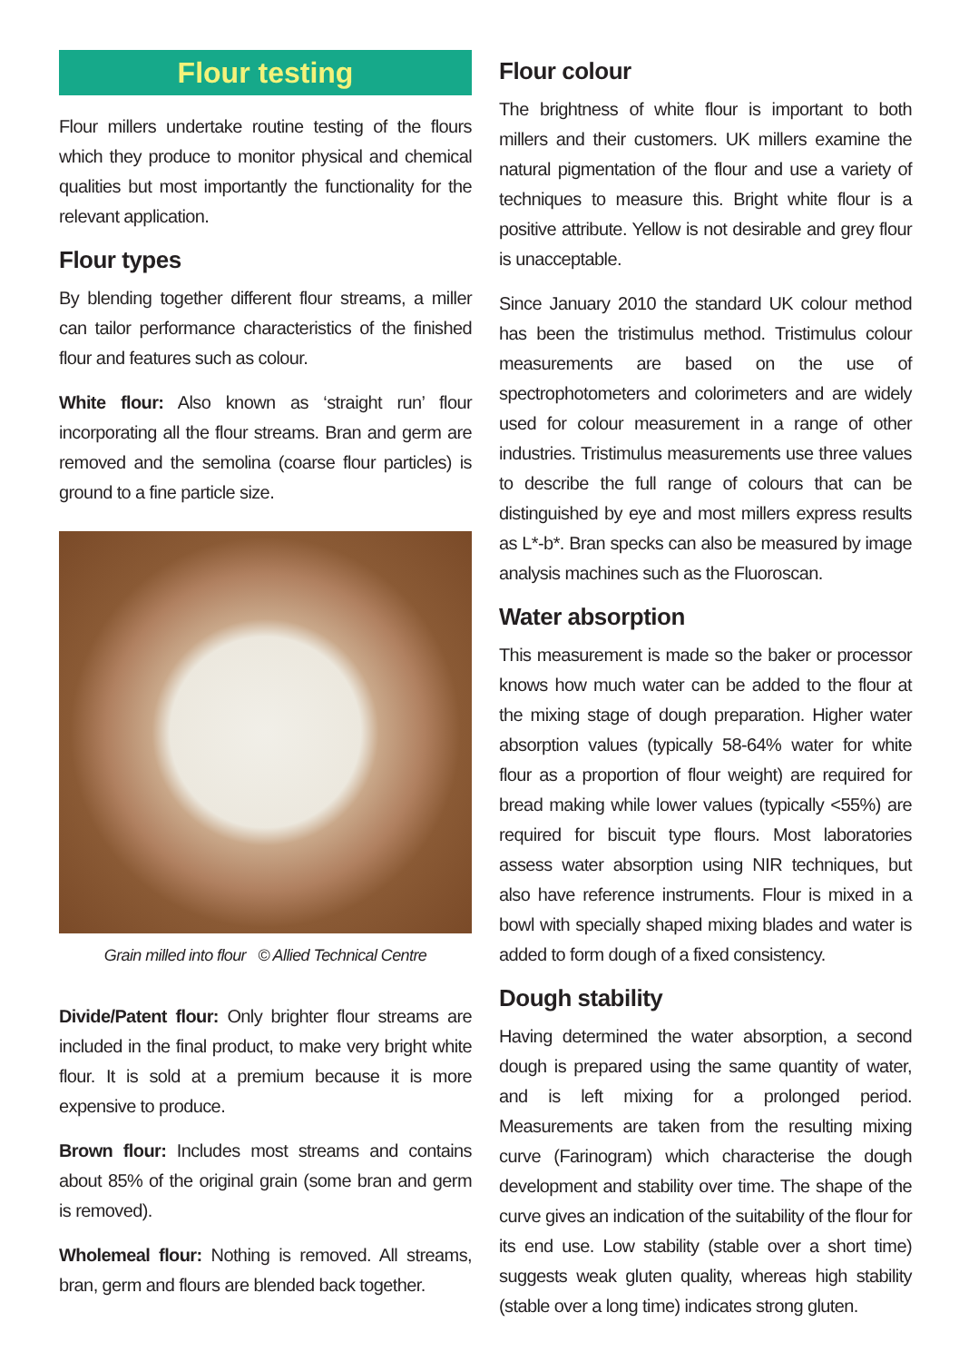Flour testing
Flour millers undertake routine testing of the flours which they produce to monitor physical and chemical qualities but most importantly the functionality for the relevant application.
Flour types
By blending together different flour streams, a miller can tailor performance characteristics of the finished flour and features such as colour.
White flour: Also known as ‘straight run’ flour incorporating all the flour streams. Bran and germ are removed and the semolina (coarse flour particles) is ground to a fine particle size.
Grain milled into flour © Allied Technical Centre
Divide/Patent flour: Only brighter flour streams are included in the final product, to make very bright white flour. It is sold at a premium because it is more expensive to produce.
Brown flour: Includes most streams and contains about 85% of the original grain (some bran and germ is removed).
Wholemeal flour: Nothing is removed. All streams, bran, germ and flours are blended back together.
Flour colour
The brightness of white flour is important to both millers and their customers. UK millers examine the natural pigmentation of the flour and use a variety of techniques to measure this. Bright white flour is a positive attribute. Yellow is not desirable and grey flour is unacceptable.
Since January 2010 the standard UK colour method has been the tristimulus method. Tristimulus colour measurements are based on the use of spectrophotometers and colorimeters and are widely used for colour measurement in a range of other industries. Tristimulus measurements use three values to describe the full range of colours that can be distinguished by eye and most millers express results as L*-b*. Bran specks can also be measured by image analysis machines such as the Fluoroscan.
Water absorption
This measurement is made so the baker or processor knows how much water can be added to the flour at the mixing stage of dough preparation. Higher water absorption values (typically 58-64% water for white flour as a proportion of flour weight) are required for bread making while lower values (typically <55%) are required for biscuit type flours. Most laboratories assess water absorption using NIR techniques, but also have reference instruments. Flour is mixed in a bowl with specially shaped mixing blades and water is added to form dough of a fixed consistency.
Dough stability
Having determined the water absorption, a second dough is prepared using the same quantity of water, and is left mixing for a prolonged period. Measurements are taken from the resulting mixing curve (Farinogram) which characterise the dough development and stability over time. The shape of the curve gives an indication of the suitability of the flour for its end use. Low stability (stable over a short time) suggests weak gluten quality, whereas high stability (stable over a long time) indicates strong gluten.